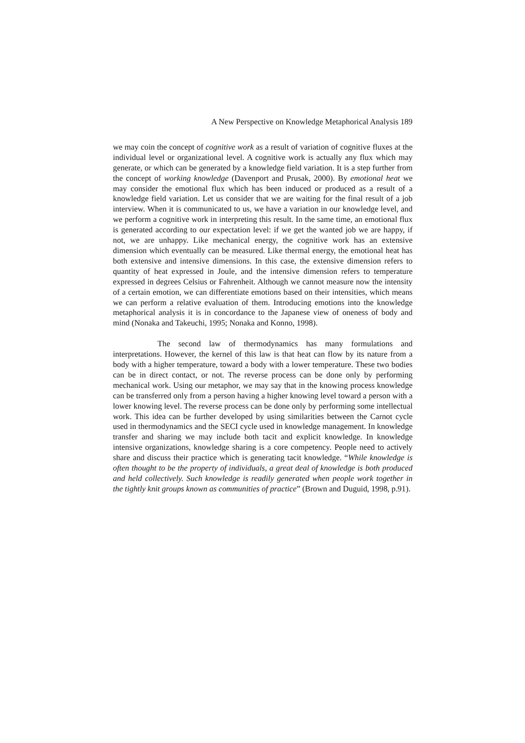A New Perspective on Knowledge Metaphorical Analysis 189
we may coin the concept of cognitive work as a result of variation of cognitive fluxes at the individual level or organizational level. A cognitive work is actually any flux which may generate, or which can be generated by a knowledge field variation. It is a step further from the concept of working knowledge (Davenport and Prusak, 2000). By emotional heat we may consider the emotional flux which has been induced or produced as a result of a knowledge field variation. Let us consider that we are waiting for the final result of a job interview. When it is communicated to us, we have a variation in our knowledge level, and we perform a cognitive work in interpreting this result. In the same time, an emotional flux is generated according to our expectation level: if we get the wanted job we are happy, if not, we are unhappy. Like mechanical energy, the cognitive work has an extensive dimension which eventually can be measured. Like thermal energy, the emotional heat has both extensive and intensive dimensions. In this case, the extensive dimension refers to quantity of heat expressed in Joule, and the intensive dimension refers to temperature expressed in degrees Celsius or Fahrenheit. Although we cannot measure now the intensity of a certain emotion, we can differentiate emotions based on their intensities, which means we can perform a relative evaluation of them. Introducing emotions into the knowledge metaphorical analysis it is in concordance to the Japanese view of oneness of body and mind (Nonaka and Takeuchi, 1995; Nonaka and Konno, 1998).
The second law of thermodynamics has many formulations and interpretations. However, the kernel of this law is that heat can flow by its nature from a body with a higher temperature, toward a body with a lower temperature. These two bodies can be in direct contact, or not. The reverse process can be done only by performing mechanical work. Using our metaphor, we may say that in the knowing process knowledge can be transferred only from a person having a higher knowing level toward a person with a lower knowing level. The reverse process can be done only by performing some intellectual work. This idea can be further developed by using similarities between the Carnot cycle used in thermodynamics and the SECI cycle used in knowledge management. In knowledge transfer and sharing we may include both tacit and explicit knowledge. In knowledge intensive organizations, knowledge sharing is a core competency. People need to actively share and discuss their practice which is generating tacit knowledge. “While knowledge is often thought to be the property of individuals, a great deal of knowledge is both produced and held collectively. Such knowledge is readily generated when people work together in the tightly knit groups known as communities of practice” (Brown and Duguid, 1998, p.91).